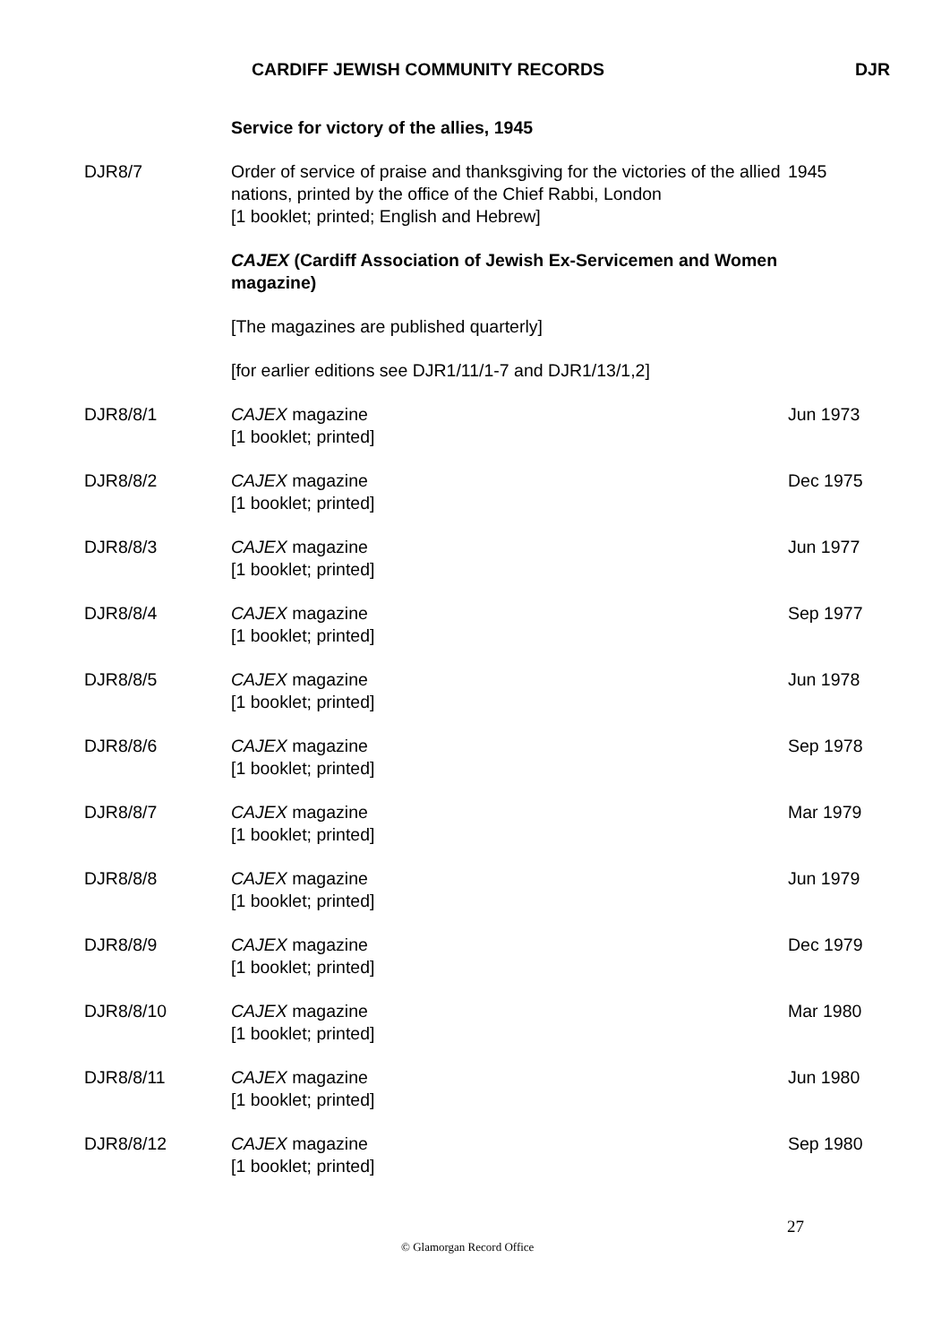CARDIFF JEWISH COMMUNITY RECORDS DJR
| | Service for victory of the allies, 1945 | |
| DJR8/7 | Order of service of praise and thanksgiving for the victories of the allied nations, printed by the office of the Chief Rabbi, London [1 booklet; printed; English and Hebrew] | 1945 |
| | CAJEX (Cardiff Association of Jewish Ex-Servicemen and Women magazine) | |
| | [The magazines are published quarterly] | |
| | [for earlier editions see DJR1/11/1-7 and DJR1/13/1,2] | |
| DJR8/8/1 | CAJEX magazine [1 booklet; printed] | Jun 1973 |
| DJR8/8/2 | CAJEX magazine [1 booklet; printed] | Dec 1975 |
| DJR8/8/3 | CAJEX magazine [1 booklet; printed] | Jun 1977 |
| DJR8/8/4 | CAJEX magazine [1 booklet; printed] | Sep 1977 |
| DJR8/8/5 | CAJEX magazine [1 booklet; printed] | Jun 1978 |
| DJR8/8/6 | CAJEX magazine [1 booklet; printed] | Sep 1978 |
| DJR8/8/7 | CAJEX magazine [1 booklet; printed] | Mar 1979 |
| DJR8/8/8 | CAJEX magazine [1 booklet; printed] | Jun 1979 |
| DJR8/8/9 | CAJEX magazine [1 booklet; printed] | Dec 1979 |
| DJR8/8/10 | CAJEX magazine [1 booklet; printed] | Mar 1980 |
| DJR8/8/11 | CAJEX magazine [1 booklet; printed] | Jun 1980 |
| DJR8/8/12 | CAJEX magazine [1 booklet; printed] | Sep 1980 |
27
© Glamorgan Record Office